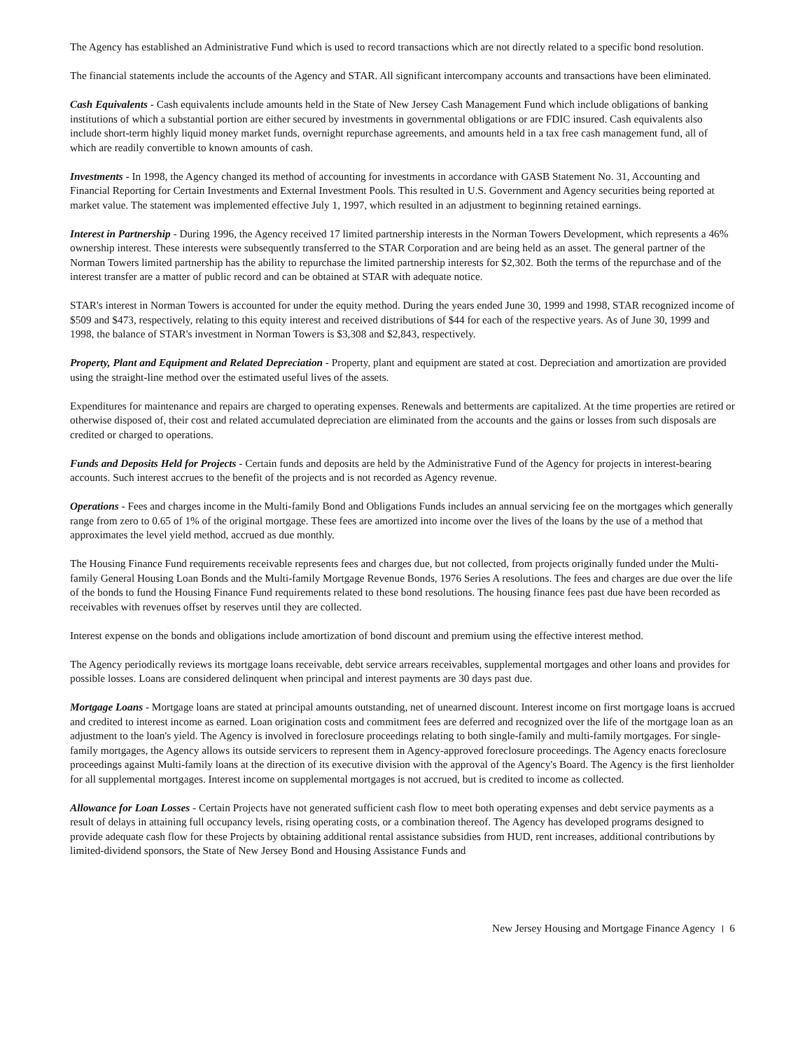The Agency has established an Administrative Fund which is used to record transactions which are not directly related to a specific bond resolution.
The financial statements include the accounts of the Agency and STAR. All significant intercompany accounts and transactions have been eliminated.
Cash Equivalents - Cash equivalents include amounts held in the State of New Jersey Cash Management Fund which include obligations of banking institutions of which a substantial portion are either secured by investments in governmental obligations or are FDIC insured. Cash equivalents also include short-term highly liquid money market funds, overnight repurchase agreements, and amounts held in a tax free cash management fund, all of which are readily convertible to known amounts of cash.
Investments - In 1998, the Agency changed its method of accounting for investments in accordance with GASB Statement No. 31, Accounting and Financial Reporting for Certain Investments and External Investment Pools. This resulted in U.S. Government and Agency securities being reported at market value. The statement was implemented effective July 1, 1997, which resulted in an adjustment to beginning retained earnings.
Interest in Partnership - During 1996, the Agency received 17 limited partnership interests in the Norman Towers Development, which represents a 46% ownership interest. These interests were subsequently transferred to the STAR Corporation and are being held as an asset. The general partner of the Norman Towers limited partnership has the ability to repurchase the limited partnership interests for $2,302. Both the terms of the repurchase and of the interest transfer are a matter of public record and can be obtained at STAR with adequate notice.
STAR's interest in Norman Towers is accounted for under the equity method. During the years ended June 30, 1999 and 1998, STAR recognized income of $509 and $473, respectively, relating to this equity interest and received distributions of $44 for each of the respective years. As of June 30, 1999 and 1998, the balance of STAR's investment in Norman Towers is $3,308 and $2,843, respectively.
Property, Plant and Equipment and Related Depreciation - Property, plant and equipment are stated at cost. Depreciation and amortization are provided using the straight-line method over the estimated useful lives of the assets.
Expenditures for maintenance and repairs are charged to operating expenses. Renewals and betterments are capitalized. At the time properties are retired or otherwise disposed of, their cost and related accumulated depreciation are eliminated from the accounts and the gains or losses from such disposals are credited or charged to operations.
Funds and Deposits Held for Projects - Certain funds and deposits are held by the Administrative Fund of the Agency for projects in interest-bearing accounts. Such interest accrues to the benefit of the projects and is not recorded as Agency revenue.
Operations - Fees and charges income in the Multi-family Bond and Obligations Funds includes an annual servicing fee on the mortgages which generally range from zero to 0.65 of 1% of the original mortgage. These fees are amortized into income over the lives of the loans by the use of a method that approximates the level yield method, accrued as due monthly.
The Housing Finance Fund requirements receivable represents fees and charges due, but not collected, from projects originally funded under the Multi-family General Housing Loan Bonds and the Multi-family Mortgage Revenue Bonds, 1976 Series A resolutions. The fees and charges are due over the life of the bonds to fund the Housing Finance Fund requirements related to these bond resolutions. The housing finance fees past due have been recorded as receivables with revenues offset by reserves until they are collected.
Interest expense on the bonds and obligations include amortization of bond discount and premium using the effective interest method.
The Agency periodically reviews its mortgage loans receivable, debt service arrears receivables, supplemental mortgages and other loans and provides for possible losses. Loans are considered delinquent when principal and interest payments are 30 days past due.
Mortgage Loans - Mortgage loans are stated at principal amounts outstanding, net of unearned discount. Interest income on first mortgage loans is accrued and credited to interest income as earned. Loan origination costs and commitment fees are deferred and recognized over the life of the mortgage loan as an adjustment to the loan's yield. The Agency is involved in foreclosure proceedings relating to both single-family and multi-family mortgages. For single-family mortgages, the Agency allows its outside servicers to represent them in Agency-approved foreclosure proceedings. The Agency enacts foreclosure proceedings against Multi-family loans at the direction of its executive division with the approval of the Agency's Board. The Agency is the first lienholder for all supplemental mortgages. Interest income on supplemental mortgages is not accrued, but is credited to income as collected.
Allowance for Loan Losses - Certain Projects have not generated sufficient cash flow to meet both operating expenses and debt service payments as a result of delays in attaining full occupancy levels, rising operating costs, or a combination thereof. The Agency has developed programs designed to provide adequate cash flow for these Projects by obtaining additional rental assistance subsidies from HUD, rent increases, additional contributions by limited-dividend sponsors, the State of New Jersey Bond and Housing Assistance Funds and
New Jersey Housing and Mortgage Finance Agency 6